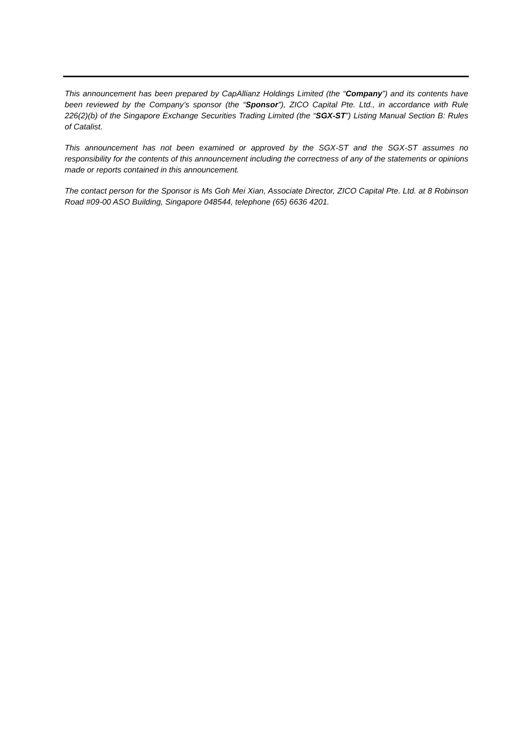This announcement has been prepared by CapAllianz Holdings Limited (the “Company”) and its contents have been reviewed by the Company’s sponsor (the “Sponsor”), ZICO Capital Pte. Ltd., in accordance with Rule 226(2)(b) of the Singapore Exchange Securities Trading Limited (the “SGX-ST”) Listing Manual Section B: Rules of Catalist.
This announcement has not been examined or approved by the SGX-ST and the SGX-ST assumes no responsibility for the contents of this announcement including the correctness of any of the statements or opinions made or reports contained in this announcement.
The contact person for the Sponsor is Ms Goh Mei Xian, Associate Director, ZICO Capital Pte. Ltd. at 8 Robinson Road #09-00 ASO Building, Singapore 048544, telephone (65) 6636 4201.